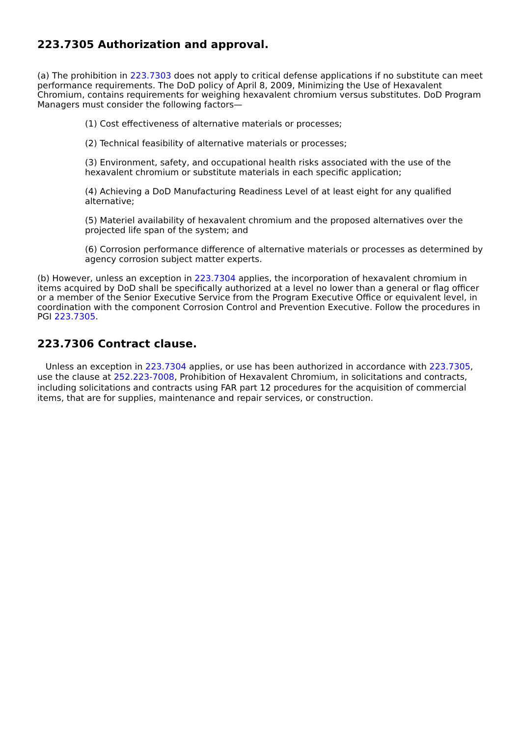223.7305 Authorization and approval.
(a) The prohibition in 223.7303 does not apply to critical defense applications if no substitute can meet performance requirements. The DoD policy of April 8, 2009, Minimizing the Use of Hexavalent Chromium, contains requirements for weighing hexavalent chromium versus substitutes. DoD Program Managers must consider the following factors—
(1) Cost effectiveness of alternative materials or processes;
(2) Technical feasibility of alternative materials or processes;
(3) Environment, safety, and occupational health risks associated with the use of the hexavalent chromium or substitute materials in each specific application;
(4) Achieving a DoD Manufacturing Readiness Level of at least eight for any qualified alternative;
(5) Materiel availability of hexavalent chromium and the proposed alternatives over the projected life span of the system; and
(6) Corrosion performance difference of alternative materials or processes as determined by agency corrosion subject matter experts.
(b) However, unless an exception in 223.7304 applies, the incorporation of hexavalent chromium in items acquired by DoD shall be specifically authorized at a level no lower than a general or flag officer or a member of the Senior Executive Service from the Program Executive Office or equivalent level, in coordination with the component Corrosion Control and Prevention Executive. Follow the procedures in PGI 223.7305.
223.7306 Contract clause.
Unless an exception in 223.7304 applies, or use has been authorized in accordance with 223.7305, use the clause at 252.223-7008, Prohibition of Hexavalent Chromium, in solicitations and contracts, including solicitations and contracts using FAR part 12 procedures for the acquisition of commercial items, that are for supplies, maintenance and repair services, or construction.